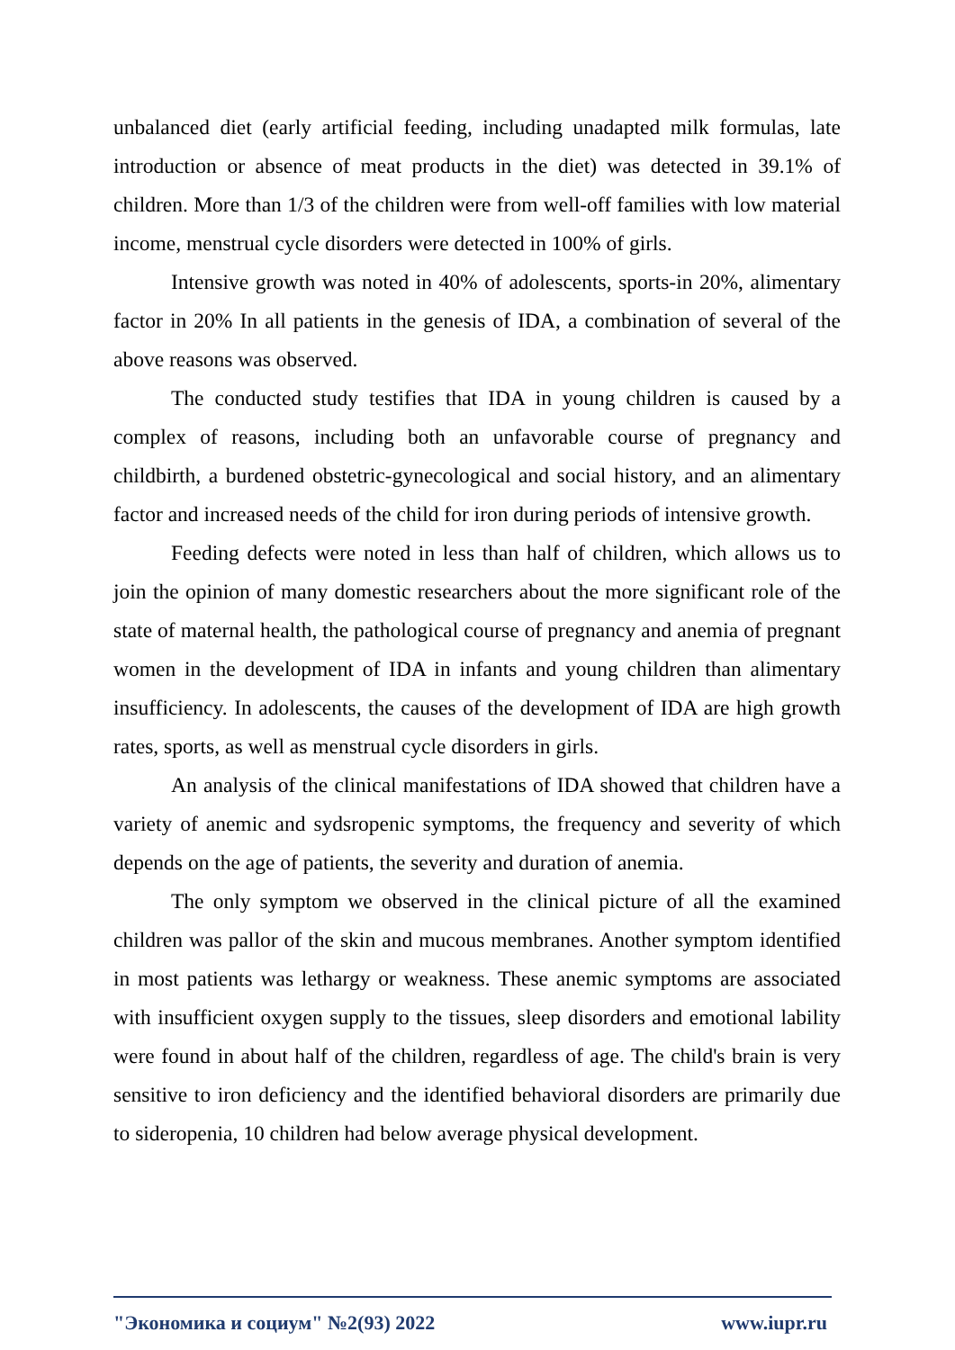unbalanced diet (early artificial feeding, including unadapted milk formulas, late introduction or absence of meat products in the diet) was detected in 39.1% of children. More than 1/3 of the children were from well-off families with low material income, menstrual cycle disorders were detected in 100% of girls.
Intensive growth was noted in 40% of adolescents, sports-in 20%, alimentary factor in 20% In all patients in the genesis of IDA, a combination of several of the above reasons was observed.
The conducted study testifies that IDA in young children is caused by a complex of reasons, including both an unfavorable course of pregnancy and childbirth, a burdened obstetric-gynecological and social history, and an alimentary factor and increased needs of the child for iron during periods of intensive growth.
Feeding defects were noted in less than half of children, which allows us to join the opinion of many domestic researchers about the more significant role of the state of maternal health, the pathological course of pregnancy and anemia of pregnant women in the development of IDA in infants and young children than alimentary insufficiency. In adolescents, the causes of the development of IDA are high growth rates, sports, as well as menstrual cycle disorders in girls.
An analysis of the clinical manifestations of IDA showed that children have a variety of anemic and sydsropenic symptoms, the frequency and severity of which depends on the age of patients, the severity and duration of anemia.
The only symptom we observed in the clinical picture of all the examined children was pallor of the skin and mucous membranes. Another symptom identified in most patients was lethargy or weakness. These anemic symptoms are associated with insufficient oxygen supply to the tissues, sleep disorders and emotional lability were found in about half of the children, regardless of age. The child's brain is very sensitive to iron deficiency and the identified behavioral disorders are primarily due to sideropenia, 10 children had below average physical development.
"Экономика и социум" №2(93) 2022 www.iupr.ru